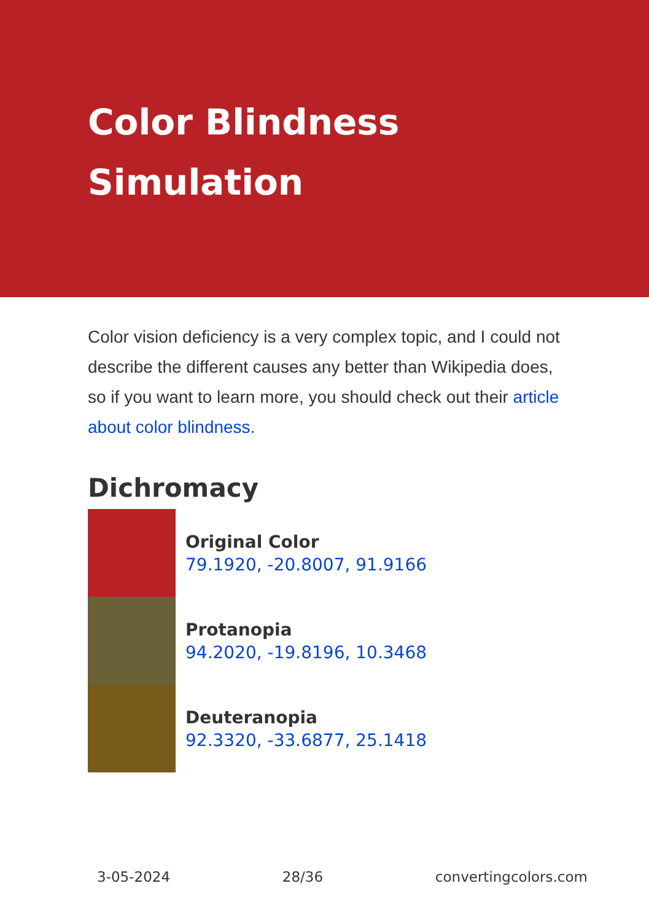Color Blindness
Simulation
Color vision deficiency is a very complex topic, and I could not describe the different causes any better than Wikipedia does, so if you want to learn more, you should check out their article about color blindness.
Dichromacy
Original Color
79.1920, -20.8007, 91.9166
Protanopia
94.2020, -19.8196, 10.3468
Deuteranopia
92.3320, -33.6877, 25.1418
3-05-2024 28/36 convertingcolors.com